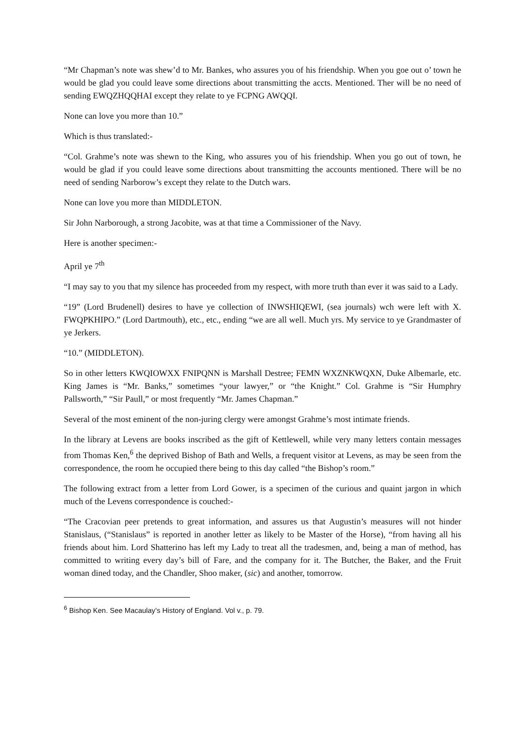“Mr Chapman’s note was shew’d to Mr. Bankes, who assures you of his friendship. When you goe out o’ town he would be glad you could leave some directions about transmitting the accts. Mentioned. Ther will be no need of sending EWQZHQQHAI except they relate to ye FCPNG AWQQI.
None can love you more than 10.”
Which is thus translated:-
“Col. Grahme’s note was shewn to the King, who assures you of his friendship. When you go out of town, he would be glad if you could leave some directions about transmitting the accounts mentioned. There will be no need of sending Narborow’s except they relate to the Dutch wars.
None can love you more than MIDDLETON.
Sir John Narborough, a strong Jacobite, was at that time a Commissioner of the Navy.
Here is another specimen:-
April ye 7<sup>th</sup>
“I may say to you that my silence has proceeded from my respect, with more truth than ever it was said to a Lady.
“19” (Lord Brudenell) desires to have ye collection of INWSHIQEWI, (sea journals) wch were left with X. FWQPKHIPO.” (Lord Dartmouth), etc., etc., ending “we are all well. Much yrs. My service to ye Grandmaster of ye Jerkers.
“10.” (MIDDLETON).
So in other letters KWQIOWXX FNIPQNN is Marshall Destree; FEMN WXZNKWQXN, Duke Albemarle, etc. King James is “Mr. Banks,” sometimes “your lawyer,” or “the Knight.” Col. Grahme is “Sir Humphry Pallsworth,” “Sir Paull,” or most frequently “Mr. James Chapman.”
Several of the most eminent of the non-juring clergy were amongst Grahme’s most intimate friends.
In the library at Levens are books inscribed as the gift of Kettlewell, while very many letters contain messages from Thomas Ken,<sup>6</sup> the deprived Bishop of Bath and Wells, a frequent visitor at Levens, as may be seen from the correspondence, the room he occupied there being to this day called “the Bishop’s room.”
The following extract from a letter from Lord Gower, is a specimen of the curious and quaint jargon in which much of the Levens correspondence is couched:-
“The Cracovian peer pretends to great information, and assures us that Augustin’s measures will not hinder Stanislaus, (“Stanislaus” is reported in another letter as likely to be Master of the Horse), “from having all his friends about him. Lord Shatterino has left my Lady to treat all the tradesmen, and, being a man of method, has committed to writing every day’s bill of Fare, and the company for it. The Butcher, the Baker, and the Fruit woman dined today, and the Chandler, Shoo maker, (sic) and another, tomorrow.
<sup>6</sup> Bishop Ken. See Macaulay’s History of England. Vol v., p. 79.